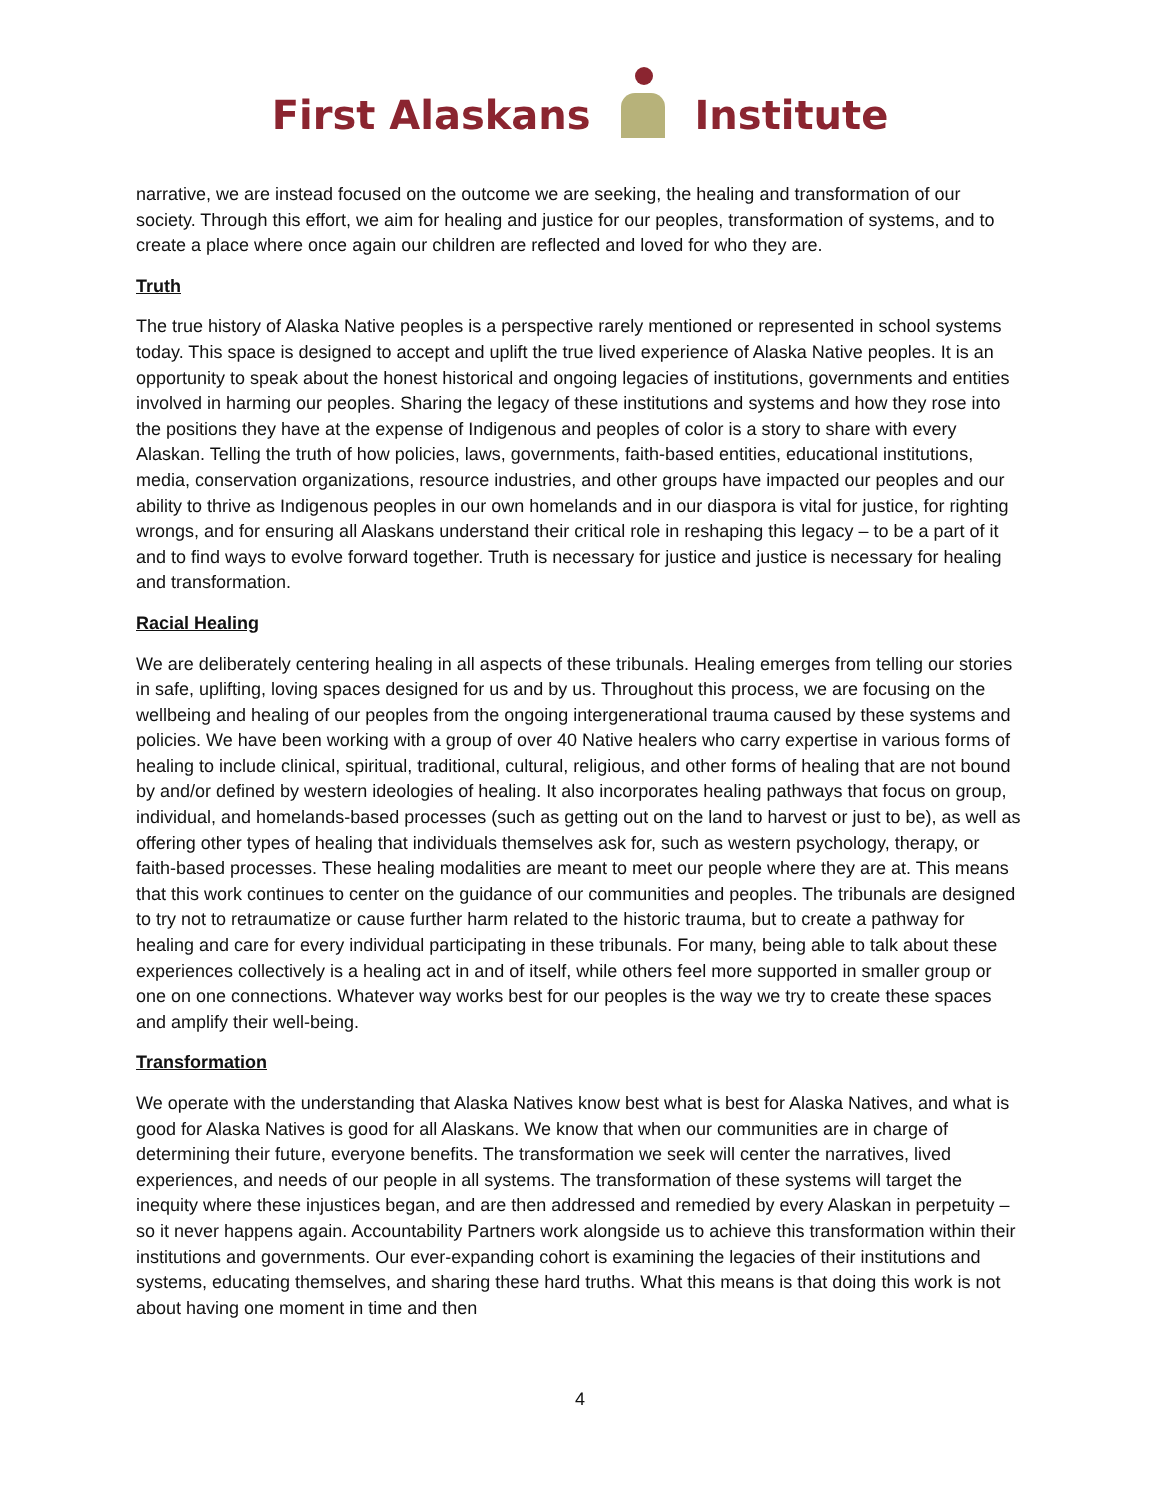First Alaskans Institute
narrative, we are instead focused on the outcome we are seeking, the healing and transformation of our society. Through this effort, we aim for healing and justice for our peoples, transformation of systems, and to create a place where once again our children are reflected and loved for who they are.
Truth
The true history of Alaska Native peoples is a perspective rarely mentioned or represented in school systems today. This space is designed to accept and uplift the true lived experience of Alaska Native peoples. It is an opportunity to speak about the honest historical and ongoing legacies of institutions, governments and entities involved in harming our peoples. Sharing the legacy of these institutions and systems and how they rose into the positions they have at the expense of Indigenous and peoples of color is a story to share with every Alaskan. Telling the truth of how policies, laws, governments, faith-based entities, educational institutions, media, conservation organizations, resource industries, and other groups have impacted our peoples and our ability to thrive as Indigenous peoples in our own homelands and in our diaspora is vital for justice, for righting wrongs, and for ensuring all Alaskans understand their critical role in reshaping this legacy – to be a part of it and to find ways to evolve forward together. Truth is necessary for justice and justice is necessary for healing and transformation.
Racial Healing
We are deliberately centering healing in all aspects of these tribunals. Healing emerges from telling our stories in safe, uplifting, loving spaces designed for us and by us. Throughout this process, we are focusing on the wellbeing and healing of our peoples from the ongoing intergenerational trauma caused by these systems and policies. We have been working with a group of over 40 Native healers who carry expertise in various forms of healing to include clinical, spiritual, traditional, cultural, religious, and other forms of healing that are not bound by and/or defined by western ideologies of healing. It also incorporates healing pathways that focus on group, individual, and homelands-based processes (such as getting out on the land to harvest or just to be), as well as offering other types of healing that individuals themselves ask for, such as western psychology, therapy, or faith-based processes. These healing modalities are meant to meet our people where they are at. This means that this work continues to center on the guidance of our communities and peoples. The tribunals are designed to try not to retraumatize or cause further harm related to the historic trauma, but to create a pathway for healing and care for every individual participating in these tribunals. For many, being able to talk about these experiences collectively is a healing act in and of itself, while others feel more supported in smaller group or one on one connections. Whatever way works best for our peoples is the way we try to create these spaces and amplify their well-being.
Transformation
We operate with the understanding that Alaska Natives know best what is best for Alaska Natives, and what is good for Alaska Natives is good for all Alaskans. We know that when our communities are in charge of determining their future, everyone benefits. The transformation we seek will center the narratives, lived experiences, and needs of our people in all systems. The transformation of these systems will target the inequity where these injustices began, and are then addressed and remedied by every Alaskan in perpetuity – so it never happens again. Accountability Partners work alongside us to achieve this transformation within their institutions and governments. Our ever-expanding cohort is examining the legacies of their institutions and systems, educating themselves, and sharing these hard truths. What this means is that doing this work is not about having one moment in time and then
4